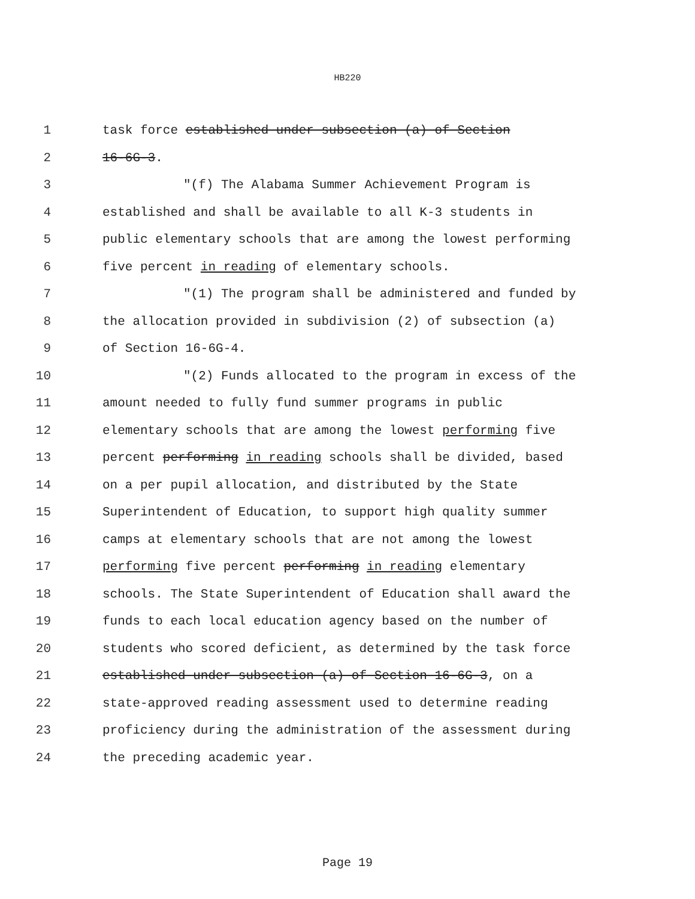HB220
1 task force established under subsection (a) of Section
2 16-6G-3.
3 "(f) The Alabama Summer Achievement Program is
4 established and shall be available to all K-3 students in
5 public elementary schools that are among the lowest performing
6 five percent in reading of elementary schools.
7 "(1) The program shall be administered and funded by
8 the allocation provided in subdivision (2) of subsection (a)
9 of Section 16-6G-4.
10 "(2) Funds allocated to the program in excess of the
11 amount needed to fully fund summer programs in public
12 elementary schools that are among the lowest performing five
13 percent performing in reading schools shall be divided, based
14 on a per pupil allocation, and distributed by the State
15 Superintendent of Education, to support high quality summer
16 camps at elementary schools that are not among the lowest
17 performing five percent performing in reading elementary
18 schools. The State Superintendent of Education shall award the
19 funds to each local education agency based on the number of
20 students who scored deficient, as determined by the task force
21 established under subsection (a) of Section 16-6G-3, on a
22 state-approved reading assessment used to determine reading
23 proficiency during the administration of the assessment during
24 the preceding academic year.
Page 19